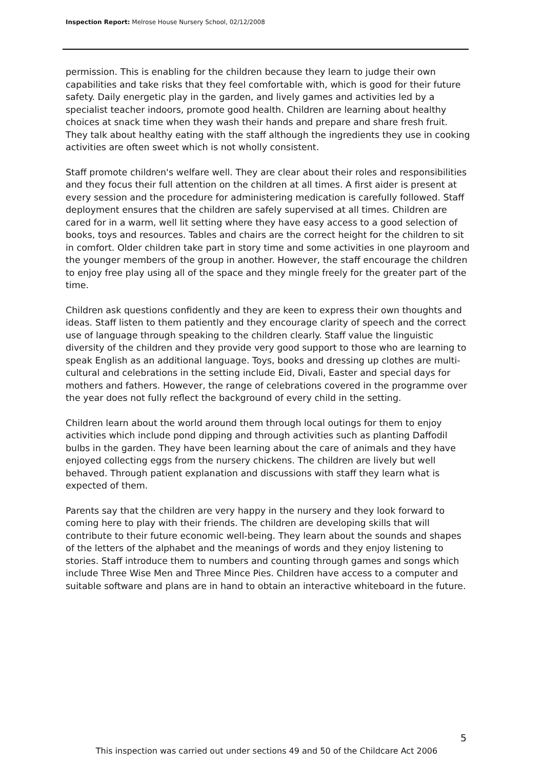Inspection Report: Melrose House Nursery School, 02/12/2008
permission. This is enabling for the children because they learn to judge their own capabilities and take risks that they feel comfortable with, which is good for their future safety. Daily energetic play in the garden, and lively games and activities led by a specialist teacher indoors, promote good health. Children are learning about healthy choices at snack time when they wash their hands and prepare and share fresh fruit. They talk about healthy eating with the staff although the ingredients they use in cooking activities are often sweet which is not wholly consistent.
Staff promote children's welfare well. They are clear about their roles and responsibilities and they focus their full attention on the children at all times. A first aider is present at every session and the procedure for administering medication is carefully followed. Staff deployment ensures that the children are safely supervised at all times. Children are cared for in a warm, well lit setting where they have easy access to a good selection of books, toys and resources. Tables and chairs are the correct height for the children to sit in comfort. Older children take part in story time and some activities in one playroom and the younger members of the group in another. However, the staff encourage the children to enjoy free play using all of the space and they mingle freely for the greater part of the time.
Children ask questions confidently and they are keen to express their own thoughts and ideas. Staff listen to them patiently and they encourage clarity of speech and the correct use of language through speaking to the children clearly. Staff value the linguistic diversity of the children and they provide very good support to those who are learning to speak English as an additional language. Toys, books and dressing up clothes are multi-cultural and celebrations in the setting include Eid, Divali, Easter and special days for mothers and fathers. However, the range of celebrations covered in the programme over the year does not fully reflect the background of every child in the setting.
Children learn about the world around them through local outings for them to enjoy activities which include pond dipping and through activities such as planting Daffodil bulbs in the garden. They have been learning about the care of animals and they have enjoyed collecting eggs from the nursery chickens. The children are lively but well behaved. Through patient explanation and discussions with staff they learn what is expected of them.
Parents say that the children are very happy in the nursery and they look forward to coming here to play with their friends. The children are developing skills that will contribute to their future economic well-being. They learn about the sounds and shapes of the letters of the alphabet and the meanings of words and they enjoy listening to stories. Staff introduce them to numbers and counting through games and songs which include Three Wise Men and Three Mince Pies. Children have access to a computer and suitable software and plans are in hand to obtain an interactive whiteboard in the future.
5
This inspection was carried out under sections 49 and 50 of the Childcare Act 2006